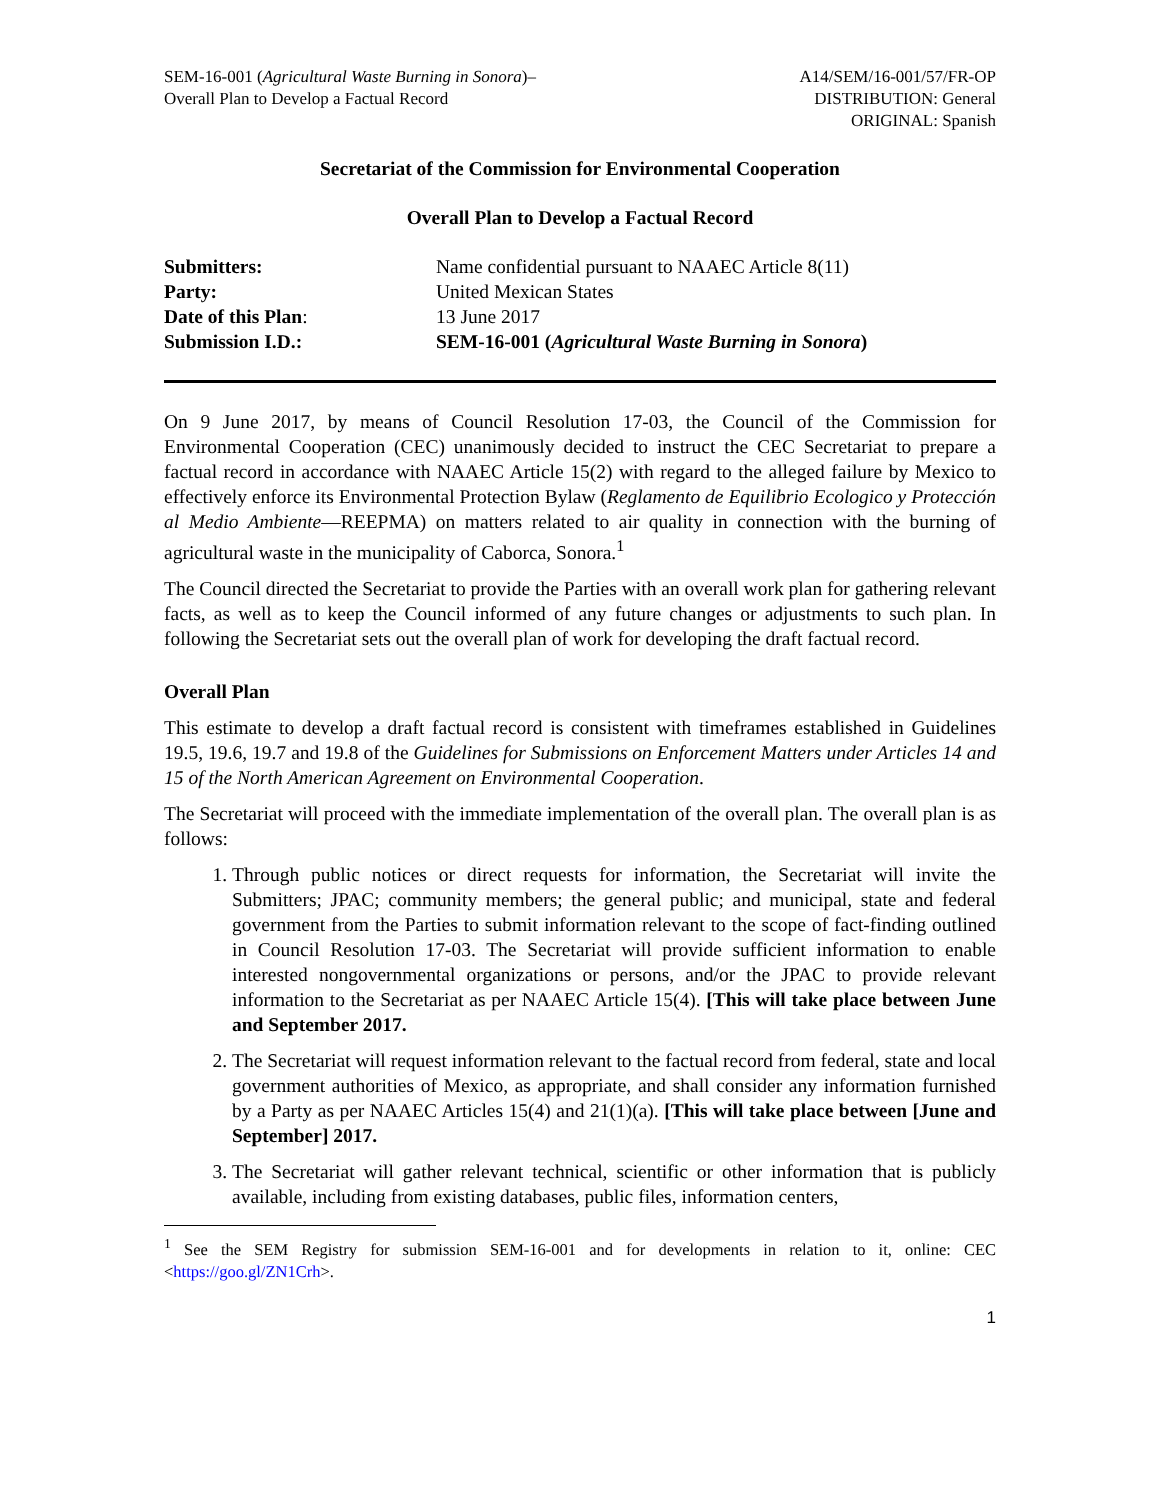SEM-16-001 (Agricultural Waste Burning in Sonora)–
Overall Plan to Develop a Factual Record
A14/SEM/16-001/57/FR-OP
DISTRIBUTION: General
ORIGINAL: Spanish
Secretariat of the Commission for Environmental Cooperation
Overall Plan to Develop a Factual Record
| Submitters: | Name confidential pursuant to NAAEC Article 8(11) |
| Party: | United Mexican States |
| Date of this Plan : | 13 June 2017 |
| Submission I.D.: | SEM-16-001 ( Agricultural Waste Burning in Sonora ) |
On 9 June 2017, by means of Council Resolution 17-03, the Council of the Commission for Environmental Cooperation (CEC) unanimously decided to instruct the CEC Secretariat to prepare a factual record in accordance with NAAEC Article 15(2) with regard to the alleged failure by Mexico to effectively enforce its Environmental Protection Bylaw (Reglamento de Equilibrio Ecologico y Protección al Medio Ambiente—REEPMA) on matters related to air quality in connection with the burning of agricultural waste in the municipality of Caborca, Sonora.<sup>1</sup>
The Council directed the Secretariat to provide the Parties with an overall work plan for gathering relevant facts, as well as to keep the Council informed of any future changes or adjustments to such plan. In following the Secretariat sets out the overall plan of work for developing the draft factual record.
Overall Plan
This estimate to develop a draft factual record is consistent with timeframes established in Guidelines 19.5, 19.6, 19.7 and 19.8 of the Guidelines for Submissions on Enforcement Matters under Articles 14 and 15 of the North American Agreement on Environmental Cooperation.
The Secretariat will proceed with the immediate implementation of the overall plan. The overall plan is as follows:
1. Through public notices or direct requests for information, the Secretariat will invite the Submitters; JPAC; community members; the general public; and municipal, state and federal government from the Parties to submit information relevant to the scope of fact-finding outlined in Council Resolution 17-03. The Secretariat will provide sufficient information to enable interested nongovernmental organizations or persons, and/or the JPAC to provide relevant information to the Secretariat as per NAAEC Article 15(4). [This will take place between June and September 2017.
2. The Secretariat will request information relevant to the factual record from federal, state and local government authorities of Mexico, as appropriate, and shall consider any information furnished by a Party as per NAAEC Articles 15(4) and 21(1)(a). [This will take place between [June and September] 2017.
3. The Secretariat will gather relevant technical, scientific or other information that is publicly available, including from existing databases, public files, information centers,
<sup>1</sup> See the SEM Registry for submission SEM-16-001 and for developments in relation to it, online: CEC <https://goo.gl/ZN1Crh>.
1